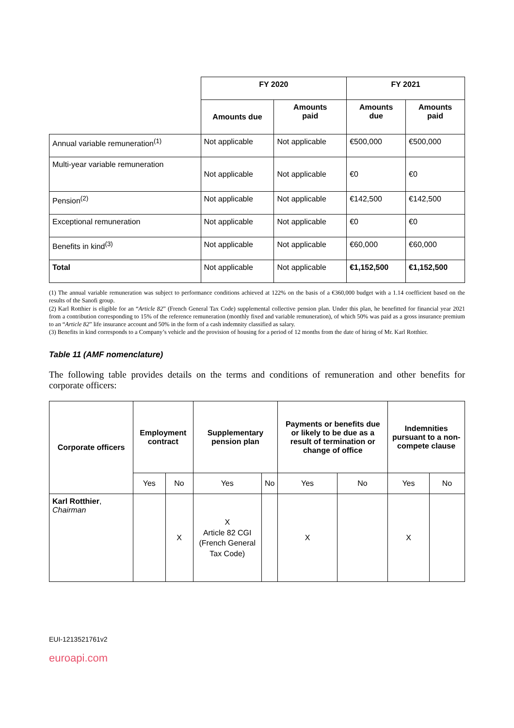| | FY 2020 | | FY 2021 | |
| | Amounts due | Amounts paid | Amounts due | Amounts paid |
| Annual variable remuneration<sup>(1)</sup> | Not applicable | Not applicable | €500,000 | €500,000 |
| Multi-year variable remuneration | Not applicable | Not applicable | €0 | €0 |
| Pension<sup>(2)</sup> | Not applicable | Not applicable | €142,500 | €142,500 |
| Exceptional remuneration | Not applicable | Not applicable | €0 | €0 |
| Benefits in kind<sup>(3)</sup> | Not applicable | Not applicable | €60,000 | €60,000 |
| Total | Not applicable | Not applicable | €1,152,500 | €1,152,500 |
(1) The annual variable remuneration was subject to performance conditions achieved at 122% on the basis of a €360,000 budget with a 1.14 coefficient based on the results of the Sanofi group.
(2) Karl Rotthier is eligible for an “Article 82” (French General Tax Code) supplemental collective pension plan. Under this plan, he benefitted for financial year 2021 from a contribution corresponding to 15% of the reference remuneration (monthly fixed and variable remuneration), of which 50% was paid as a gross insurance premium to an “Article 82” life insurance account and 50% in the form of a cash indemnity classified as salary.
(3) Benefits in kind corresponds to a Company’s vehicle and the provision of housing for a period of 12 months from the date of hiring of Mr. Karl Rotthier.
Table 11 (AMF nomenclature)
The following table provides details on the terms and conditions of remuneration and other benefits for corporate officers:
| Corporate officers | Employment contract | | Supplementary pension plan | | Payments or benefits due or likely to be due as a result of termination or change of office | | Indemnities pursuant to a non-compete clause | |
| --- | --- | --- | --- | --- | --- | --- | --- | --- |
| | Yes | No | Yes | No | Yes | No | Yes | No |
| Karl Rotthier , Chairman | | X | X Article 82 CGI (French General Tax Code) | | X | | X | |
EUI-1213521761v2
euroapi.com